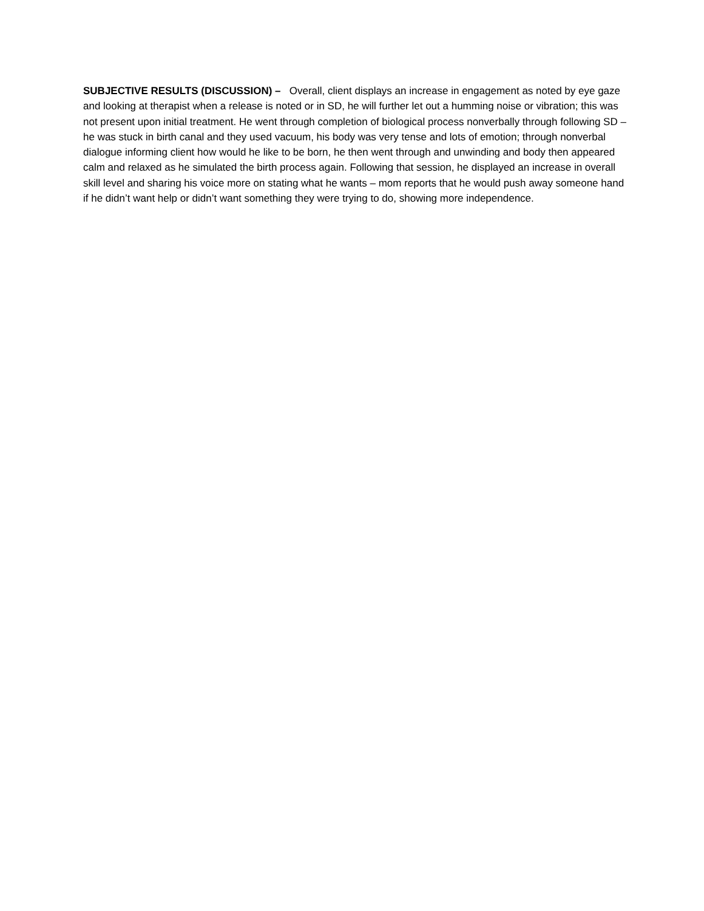SUBJECTIVE RESULTS (DISCUSSION) – Overall, client displays an increase in engagement as noted by eye gaze and looking at therapist when a release is noted or in SD, he will further let out a humming noise or vibration; this was not present upon initial treatment. He went through completion of biological process nonverbally through following SD – he was stuck in birth canal and they used vacuum, his body was very tense and lots of emotion; through nonverbal dialogue informing client how would he like to be born, he then went through and unwinding and body then appeared calm and relaxed as he simulated the birth process again. Following that session, he displayed an increase in overall skill level and sharing his voice more on stating what he wants – mom reports that he would push away someone hand if he didn’t want help or didn’t want something they were trying to do, showing more independence.